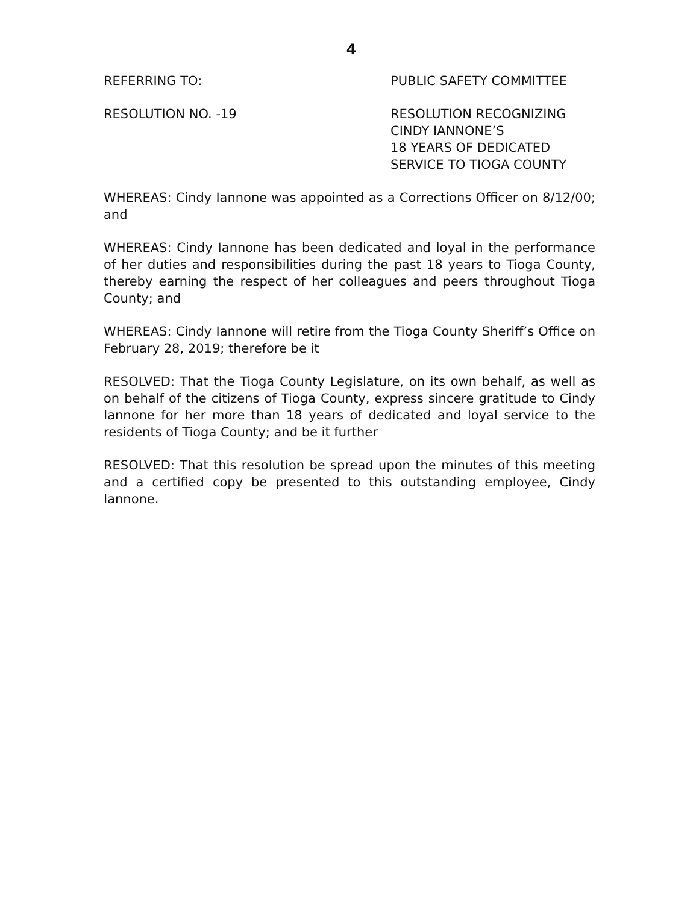4
REFERRING TO: PUBLIC SAFETY COMMITTEE
RESOLUTION NO. -19 RESOLUTION RECOGNIZING
CINDY IANNONE’S
18 YEARS OF DEDICATED
SERVICE TO TIOGA COUNTY
WHEREAS: Cindy Iannone was appointed as a Corrections Officer on 8/12/00; and
WHEREAS: Cindy Iannone has been dedicated and loyal in the performance of her duties and responsibilities during the past 18 years to Tioga County, thereby earning the respect of her colleagues and peers throughout Tioga County; and
WHEREAS: Cindy Iannone will retire from the Tioga County Sheriff’s Office on February 28, 2019; therefore be it
RESOLVED: That the Tioga County Legislature, on its own behalf, as well as on behalf of the citizens of Tioga County, express sincere gratitude to Cindy Iannone for her more than 18 years of dedicated and loyal service to the residents of Tioga County; and be it further
RESOLVED: That this resolution be spread upon the minutes of this meeting and a certified copy be presented to this outstanding employee, Cindy Iannone.